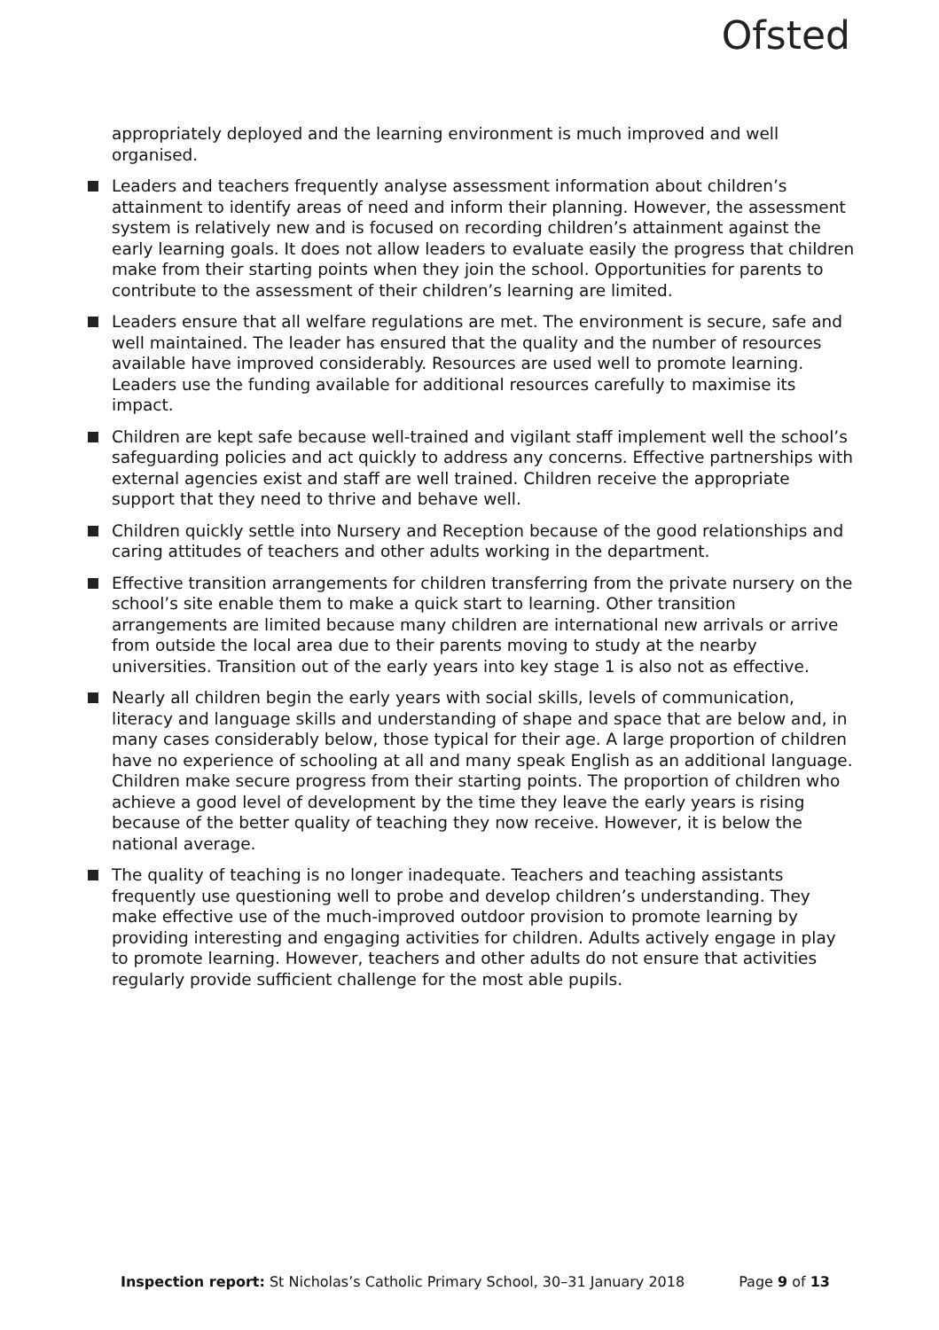Ofsted
appropriately deployed and the learning environment is much improved and well organised.
Leaders and teachers frequently analyse assessment information about children’s attainment to identify areas of need and inform their planning. However, the assessment system is relatively new and is focused on recording children’s attainment against the early learning goals. It does not allow leaders to evaluate easily the progress that children make from their starting points when they join the school. Opportunities for parents to contribute to the assessment of their children’s learning are limited.
Leaders ensure that all welfare regulations are met. The environment is secure, safe and well maintained. The leader has ensured that the quality and the number of resources available have improved considerably. Resources are used well to promote learning. Leaders use the funding available for additional resources carefully to maximise its impact.
Children are kept safe because well-trained and vigilant staff implement well the school’s safeguarding policies and act quickly to address any concerns. Effective partnerships with external agencies exist and staff are well trained. Children receive the appropriate support that they need to thrive and behave well.
Children quickly settle into Nursery and Reception because of the good relationships and caring attitudes of teachers and other adults working in the department.
Effective transition arrangements for children transferring from the private nursery on the school’s site enable them to make a quick start to learning. Other transition arrangements are limited because many children are international new arrivals or arrive from outside the local area due to their parents moving to study at the nearby universities. Transition out of the early years into key stage 1 is also not as effective.
Nearly all children begin the early years with social skills, levels of communication, literacy and language skills and understanding of shape and space that are below and, in many cases considerably below, those typical for their age. A large proportion of children have no experience of schooling at all and many speak English as an additional language. Children make secure progress from their starting points. The proportion of children who achieve a good level of development by the time they leave the early years is rising because of the better quality of teaching they now receive. However, it is below the national average.
The quality of teaching is no longer inadequate. Teachers and teaching assistants frequently use questioning well to probe and develop children’s understanding. They make effective use of the much-improved outdoor provision to promote learning by providing interesting and engaging activities for children. Adults actively engage in play to promote learning. However, teachers and other adults do not ensure that activities regularly provide sufficient challenge for the most able pupils.
Inspection report: St Nicholas’s Catholic Primary School, 30–31 January 2018 Page 9 of 13